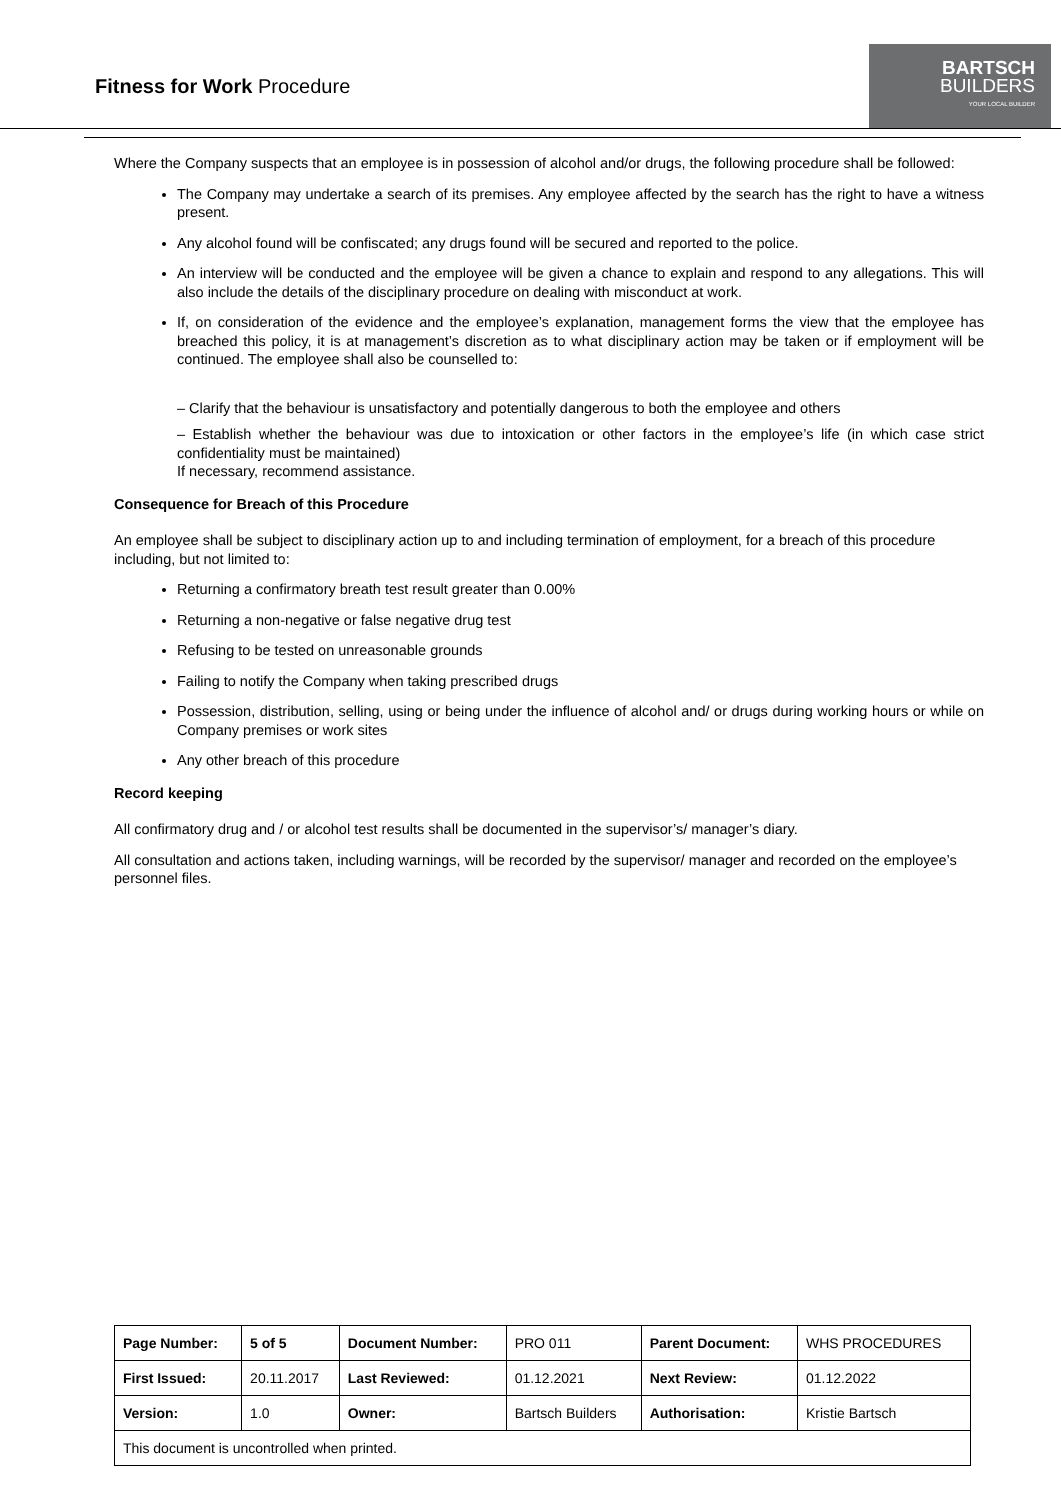Fitness for Work Procedure
BARTSCH
BUILDERS
YOUR LOCAL BUILDER
Where the Company suspects that an employee is in possession of alcohol and/or drugs, the following procedure shall be followed:
The Company may undertake a search of its premises. Any employee affected by the search has the right to have a witness present.
Any alcohol found will be confiscated; any drugs found will be secured and reported to the police.
An interview will be conducted and the employee will be given a chance to explain and respond to any allegations. This will also include the details of the disciplinary procedure on dealing with misconduct at work.
If, on consideration of the evidence and the employee’s explanation, management forms the view that the employee has breached this policy, it is at management’s discretion as to what disciplinary action may be taken or if employment will be continued. The employee shall also be counselled to:
– Clarify that the behaviour is unsatisfactory and potentially dangerous to both the employee and others
– Establish whether the behaviour was due to intoxication or other factors in the employee’s life (in which case strict confidentiality must be maintained)
If necessary, recommend assistance.
Consequence for Breach of this Procedure
An employee shall be subject to disciplinary action up to and including termination of employment, for a breach of this procedure including, but not limited to:
Returning a confirmatory breath test result greater than 0.00%
Returning a non-negative or false negative drug test
Refusing to be tested on unreasonable grounds
Failing to notify the Company when taking prescribed drugs
Possession, distribution, selling, using or being under the influence of alcohol and/ or drugs during working hours or while on Company premises or work sites
Any other breach of this procedure
Record keeping
All confirmatory drug and / or alcohol test results shall be documented in the supervisor’s/ manager’s diary.
All consultation and actions taken, including warnings, will be recorded by the supervisor/ manager and recorded on the employee’s personnel files.
| Page Number: | 5 of 5 | Document Number: | PRO 011 | Parent Document: | WHS PROCEDURES |
| First Issued: | 20.11.2017 | Last Reviewed: | 01.12.2021 | Next Review: | 01.12.2022 |
| Version: | 1.0 | Owner: | Bartsch Builders | Authorisation: | Kristie Bartsch |
| This document is uncontrolled when printed. | | | | | |